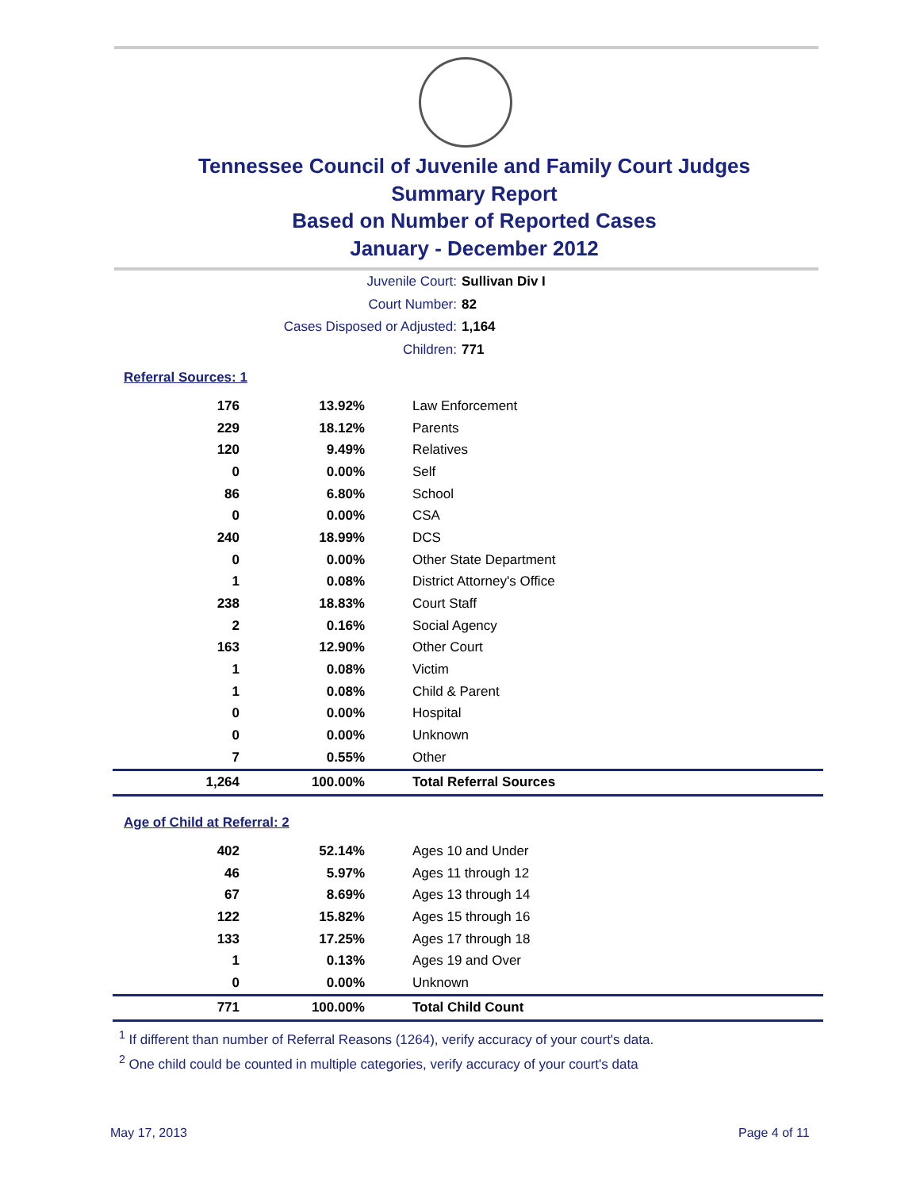Tennessee Council of Juvenile and Family Court Judges
Summary Report
Based on Number of Reported Cases
January - December 2012
Juvenile Court: Sullivan Div I
Court Number: 82
Cases Disposed or Adjusted: 1,164
Children: 771
Referral Sources: 1
| 176 | 13.92% | Law Enforcement |
| 229 | 18.12% | Parents |
| 120 | 9.49% | Relatives |
| 0 | 0.00% | Self |
| 86 | 6.80% | School |
| 0 | 0.00% | CSA |
| 240 | 18.99% | DCS |
| 0 | 0.00% | Other State Department |
| 1 | 0.08% | District Attorney's Office |
| 238 | 18.83% | Court Staff |
| 2 | 0.16% | Social Agency |
| 163 | 12.90% | Other Court |
| 1 | 0.08% | Victim |
| 1 | 0.08% | Child & Parent |
| 0 | 0.00% | Hospital |
| 0 | 0.00% | Unknown |
| 7 | 0.55% | Other |
| 1,264 | 100.00% | Total Referral Sources |
Age of Child at Referral: 2
| 402 | 52.14% | Ages 10 and Under |
| 46 | 5.97% | Ages 11 through 12 |
| 67 | 8.69% | Ages 13 through 14 |
| 122 | 15.82% | Ages 15 through 16 |
| 133 | 17.25% | Ages 17 through 18 |
| 1 | 0.13% | Ages 19 and Over |
| 0 | 0.00% | Unknown |
| 771 | 100.00% | Total Child Count |
<sup>1</sup> If different than number of Referral Reasons (1264), verify accuracy of your court's data.
<sup>2</sup> One child could be counted in multiple categories, verify accuracy of your court's data
May 17, 2013 Page 4 of 11